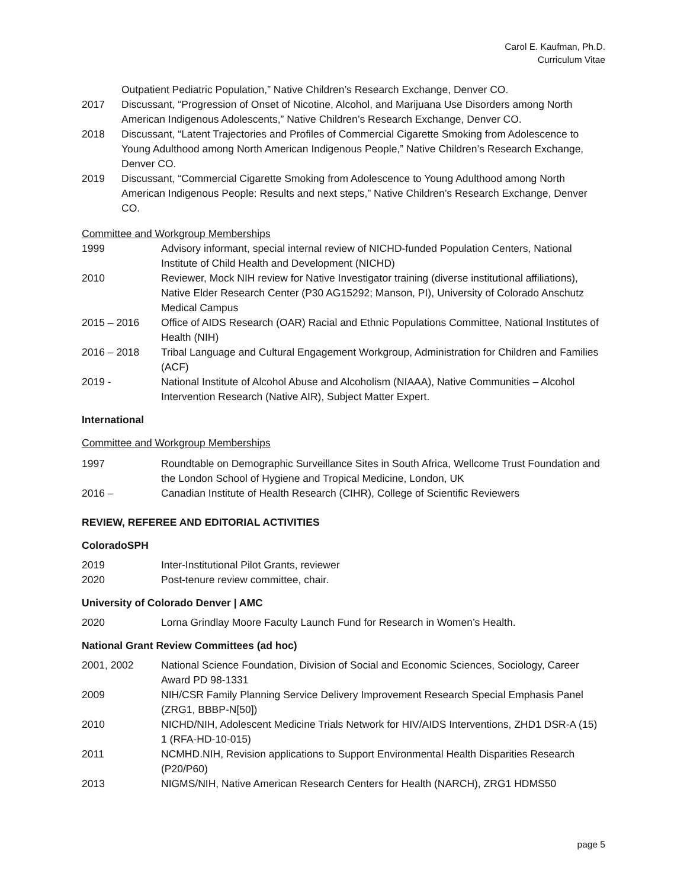Carol E. Kaufman, Ph.D.
Curriculum Vitae
Outpatient Pediatric Population,” Native Children’s Research Exchange, Denver CO.
2017 Discussant, “Progression of Onset of Nicotine, Alcohol, and Marijuana Use Disorders among North American Indigenous Adolescents,” Native Children’s Research Exchange, Denver CO.
2018 Discussant, “Latent Trajectories and Profiles of Commercial Cigarette Smoking from Adolescence to Young Adulthood among North American Indigenous People,” Native Children’s Research Exchange, Denver CO.
2019 Discussant, “Commercial Cigarette Smoking from Adolescence to Young Adulthood among North American Indigenous People: Results and next steps,” Native Children’s Research Exchange, Denver CO.
Committee and Workgroup Memberships
1999 Advisory informant, special internal review of NICHD-funded Population Centers, National Institute of Child Health and Development (NICHD)
2010 Reviewer, Mock NIH review for Native Investigator training (diverse institutional affiliations), Native Elder Research Center (P30 AG15292; Manson, PI), University of Colorado Anschutz Medical Campus
2015 – 2016 Office of AIDS Research (OAR) Racial and Ethnic Populations Committee, National Institutes of Health (NIH)
2016 – 2018 Tribal Language and Cultural Engagement Workgroup, Administration for Children and Families (ACF)
2019 - National Institute of Alcohol Abuse and Alcoholism (NIAAA), Native Communities – Alcohol Intervention Research (Native AIR), Subject Matter Expert.
International
Committee and Workgroup Memberships
1997 Roundtable on Demographic Surveillance Sites in South Africa, Wellcome Trust Foundation and the London School of Hygiene and Tropical Medicine, London, UK
2016 – Canadian Institute of Health Research (CIHR), College of Scientific Reviewers
REVIEW, REFEREE AND EDITORIAL ACTIVITIES
ColoradoSPH
2019 Inter-Institutional Pilot Grants, reviewer
2020 Post-tenure review committee, chair.
University of Colorado Denver | AMC
2020 Lorna Grindlay Moore Faculty Launch Fund for Research in Women’s Health.
National Grant Review Committees (ad hoc)
2001, 2002 National Science Foundation, Division of Social and Economic Sciences, Sociology, Career Award PD 98-1331
2009 NIH/CSR Family Planning Service Delivery Improvement Research Special Emphasis Panel (ZRG1, BBBP-N[50])
2010 NICHD/NIH, Adolescent Medicine Trials Network for HIV/AIDS Interventions, ZHD1 DSR-A (15) 1 (RFA-HD-10-015)
2011 NCMHD.NIH, Revision applications to Support Environmental Health Disparities Research (P20/P60)
2013 NIGMS/NIH, Native American Research Centers for Health (NARCH), ZRG1 HDMS50
page 5